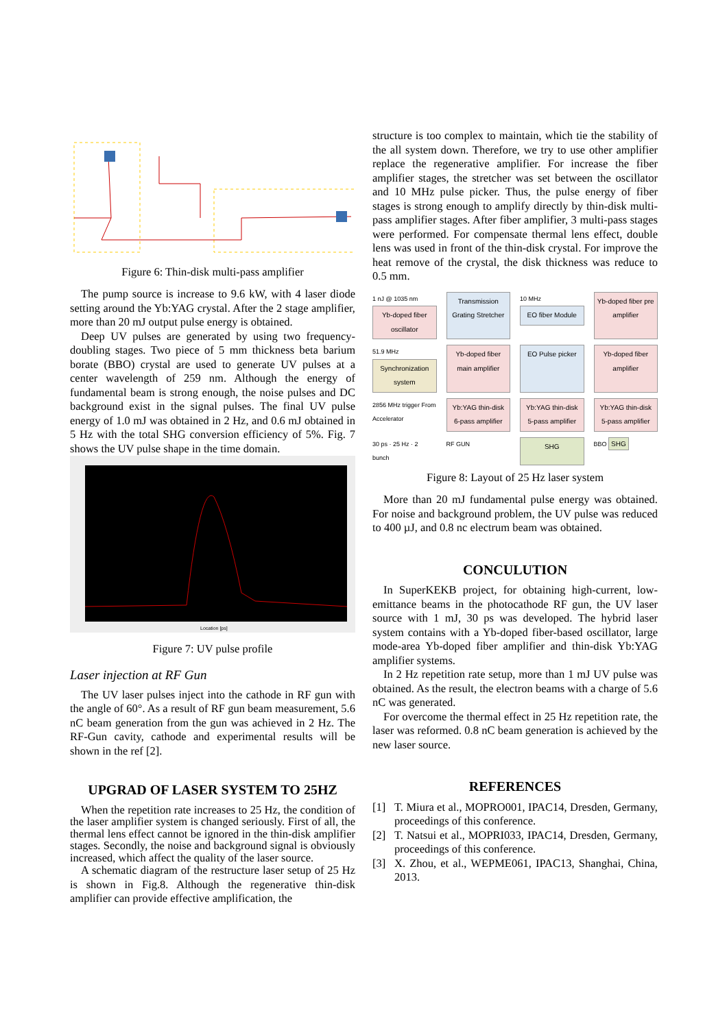Figure 6: Thin-disk multi-pass amplifier
The pump source is increase to 9.6 kW, with 4 laser diode setting around the Yb:YAG crystal. After the 2 stage amplifier, more than 20 mJ output pulse energy is obtained.
Deep UV pulses are generated by using two frequency-doubling stages. Two piece of 5 mm thickness beta barium borate (BBO) crystal are used to generate UV pulses at a center wavelength of 259 nm. Although the energy of fundamental beam is strong enough, the noise pulses and DC background exist in the signal pulses. The final UV pulse energy of 1.0 mJ was obtained in 2 Hz, and 0.6 mJ obtained in 5 Hz with the total SHG conversion efficiency of 5%. Fig. 7 shows the UV pulse shape in the time domain.
Location [ps]
Figure 7: UV pulse profile
Laser injection at RF Gun
The UV laser pulses inject into the cathode in RF gun with the angle of 60°. As a result of RF gun beam measurement, 5.6 nC beam generation from the gun was achieved in 2 Hz. The RF-Gun cavity, cathode and experimental results will be shown in the ref [2].
UPGRAD OF LASER SYSTEM TO 25HZ
When the repetition rate increases to 25 Hz, the condition of the laser amplifier system is changed seriously. First of all, the thermal lens effect cannot be ignored in the thin-disk amplifier stages. Secondly, the noise and background signal is obviously increased, which affect the quality of the laser source.
A schematic diagram of the restructure laser setup of 25 Hz is shown in Fig.8. Although the regenerative thin-disk amplifier can provide effective amplification, the
structure is too complex to maintain, which tie the stability of the all system down. Therefore, we try to use other amplifier replace the regenerative amplifier. For increase the fiber amplifier stages, the stretcher was set between the oscillator and 10 MHz pulse picker. Thus, the pulse energy of fiber stages is strong enough to amplify directly by thin-disk multi-pass amplifier stages. After fiber amplifier, 3 multi-pass stages were performed. For compensate thermal lens effect, double lens was used in front of the thin-disk crystal. For improve the heat remove of the crystal, the disk thickness was reduce to 0.5 mm.
1 nJ @ 1035 nm
Yb-doped fiber oscillator
Transmission Grating Stretcher
10 MHz
EO fiber Module
Yb-doped fiber pre amplifier
51.9 MHz
Synchronization system
Yb-doped fiber main amplifier
EO Pulse picker
Yb-doped fiber amplifier
2856 MHz trigger From Accelerator
Yb:YAG thin-disk 6-pass amplifier
Yb:YAG thin-disk 5-pass amplifier
Yb:YAG thin-disk 5-pass amplifier
30 ps · 25 Hz · 2 bunch
RF GUN
SHG
BBO SHG
Figure 8: Layout of 25 Hz laser system
More than 20 mJ fundamental pulse energy was obtained. For noise and background problem, the UV pulse was reduced to 400 µJ, and 0.8 nc electrum beam was obtained.
CONCULUTION
In SuperKEKB project, for obtaining high-current, low-emittance beams in the photocathode RF gun, the UV laser source with 1 mJ, 30 ps was developed. The hybrid laser system contains with a Yb-doped fiber-based oscillator, large mode-area Yb-doped fiber amplifier and thin-disk Yb:YAG amplifier systems.
In 2 Hz repetition rate setup, more than 1 mJ UV pulse was obtained. As the result, the electron beams with a charge of 5.6 nC was generated.
For overcome the thermal effect in 25 Hz repetition rate, the laser was reformed. 0.8 nC beam generation is achieved by the new laser source.
REFERENCES
[1] T. Miura et al., MOPRO001, IPAC14, Dresden, Germany, proceedings of this conference.
[2] T. Natsui et al., MOPRI033, IPAC14, Dresden, Germany, proceedings of this conference.
[3] X. Zhou, et al., WEPME061, IPAC13, Shanghai, China, 2013.